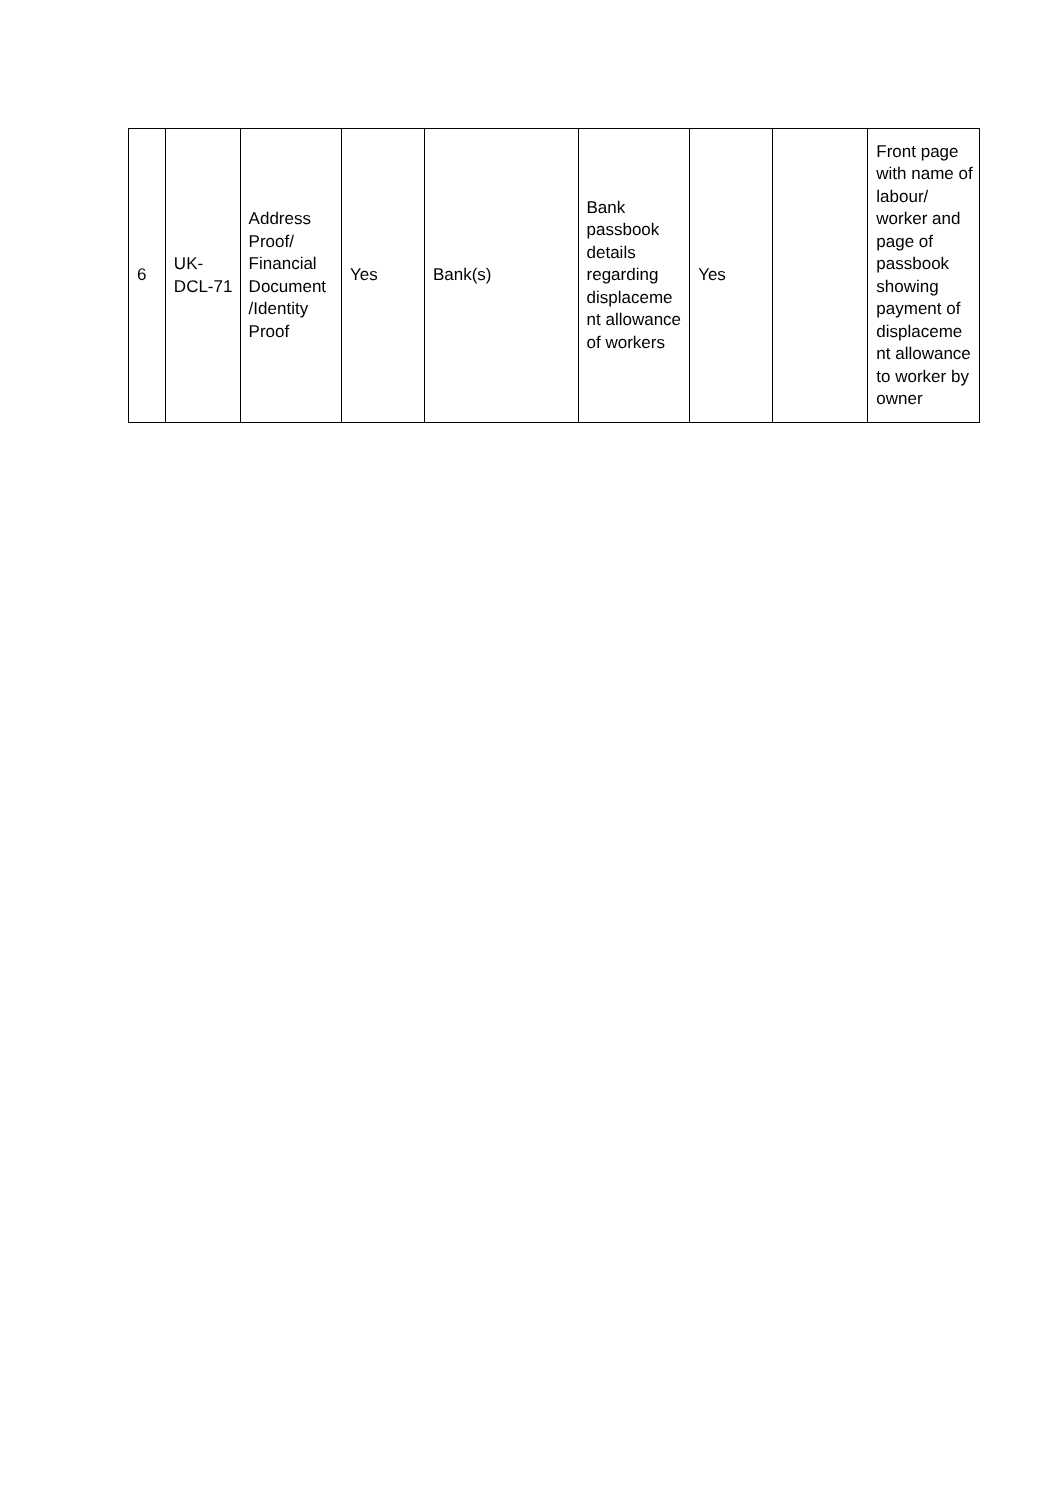| 6 | UK- DCL-71 | Address Proof/ Financial Document /Identity Proof | Yes | Bank(s) | Bank passbook details regarding displaceme nt allowance of workers | Yes | | Front page with name of labour/ worker and page of passbook showing payment of displaceme nt allowance to worker by owner |